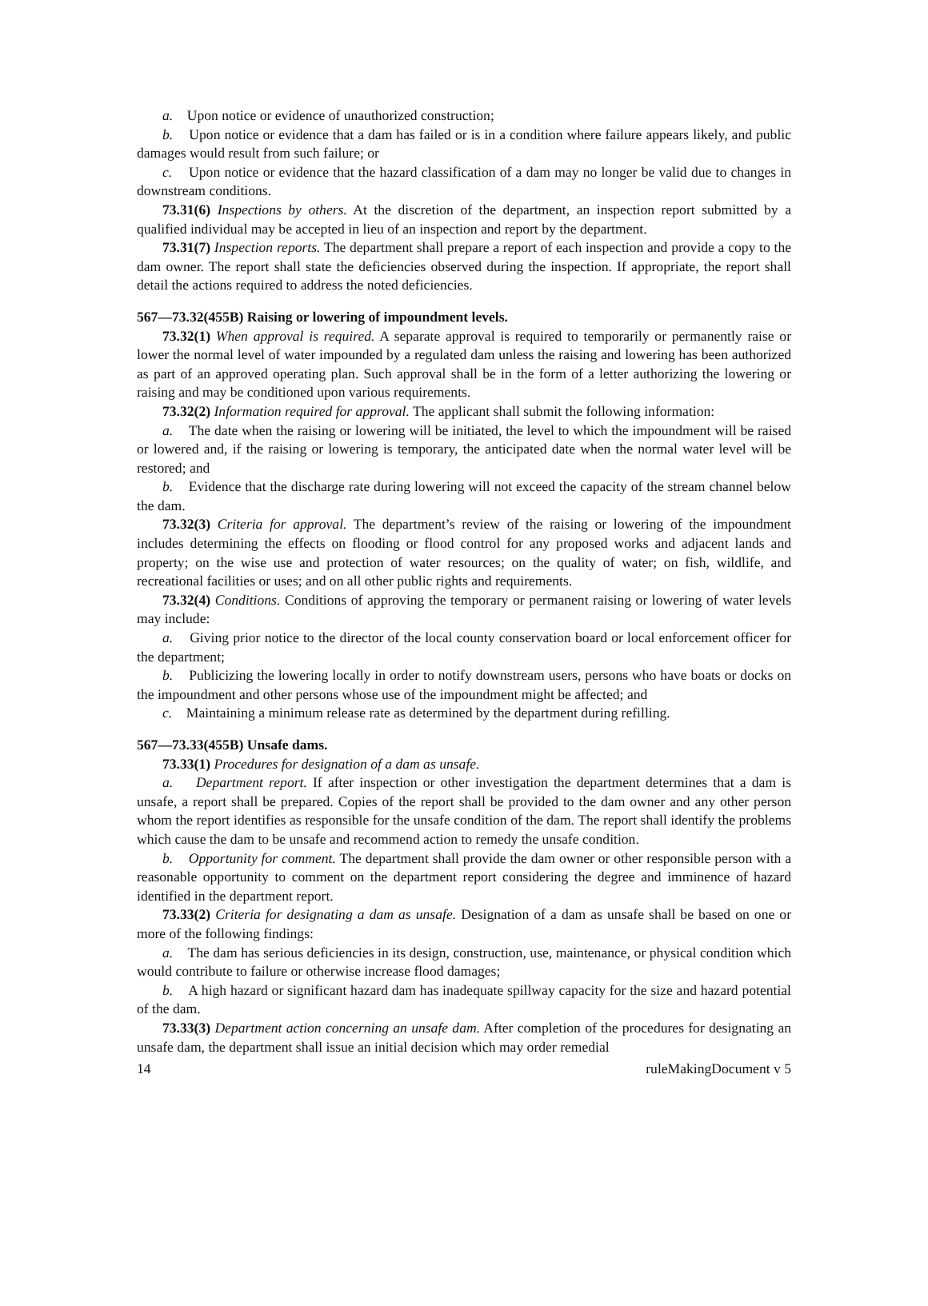a. Upon notice or evidence of unauthorized construction;
b. Upon notice or evidence that a dam has failed or is in a condition where failure appears likely, and public damages would result from such failure; or
c. Upon notice or evidence that the hazard classification of a dam may no longer be valid due to changes in downstream conditions.
73.31(6) Inspections by others. At the discretion of the department, an inspection report submitted by a qualified individual may be accepted in lieu of an inspection and report by the department.
73.31(7) Inspection reports. The department shall prepare a report of each inspection and provide a copy to the dam owner. The report shall state the deficiencies observed during the inspection. If appropriate, the report shall detail the actions required to address the noted deficiencies.
567—73.32(455B) Raising or lowering of impoundment levels.
73.32(1) When approval is required. A separate approval is required to temporarily or permanently raise or lower the normal level of water impounded by a regulated dam unless the raising and lowering has been authorized as part of an approved operating plan. Such approval shall be in the form of a letter authorizing the lowering or raising and may be conditioned upon various requirements.
73.32(2) Information required for approval. The applicant shall submit the following information:
a. The date when the raising or lowering will be initiated, the level to which the impoundment will be raised or lowered and, if the raising or lowering is temporary, the anticipated date when the normal water level will be restored; and
b. Evidence that the discharge rate during lowering will not exceed the capacity of the stream channel below the dam.
73.32(3) Criteria for approval. The department’s review of the raising or lowering of the impoundment includes determining the effects on flooding or flood control for any proposed works and adjacent lands and property; on the wise use and protection of water resources; on the quality of water; on fish, wildlife, and recreational facilities or uses; and on all other public rights and requirements.
73.32(4) Conditions. Conditions of approving the temporary or permanent raising or lowering of water levels may include:
a. Giving prior notice to the director of the local county conservation board or local enforcement officer for the department;
b. Publicizing the lowering locally in order to notify downstream users, persons who have boats or docks on the impoundment and other persons whose use of the impoundment might be affected; and
c. Maintaining a minimum release rate as determined by the department during refilling.
567—73.33(455B) Unsafe dams.
73.33(1) Procedures for designation of a dam as unsafe.
a. Department report. If after inspection or other investigation the department determines that a dam is unsafe, a report shall be prepared. Copies of the report shall be provided to the dam owner and any other person whom the report identifies as responsible for the unsafe condition of the dam. The report shall identify the problems which cause the dam to be unsafe and recommend action to remedy the unsafe condition.
b. Opportunity for comment. The department shall provide the dam owner or other responsible person with a reasonable opportunity to comment on the department report considering the degree and imminence of hazard identified in the department report.
73.33(2) Criteria for designating a dam as unsafe. Designation of a dam as unsafe shall be based on one or more of the following findings:
a. The dam has serious deficiencies in its design, construction, use, maintenance, or physical condition which would contribute to failure or otherwise increase flood damages;
b. A high hazard or significant hazard dam has inadequate spillway capacity for the size and hazard potential of the dam.
73.33(3) Department action concerning an unsafe dam. After completion of the procedures for designating an unsafe dam, the department shall issue an initial decision which may order remedial
14 ruleMakingDocument v 5